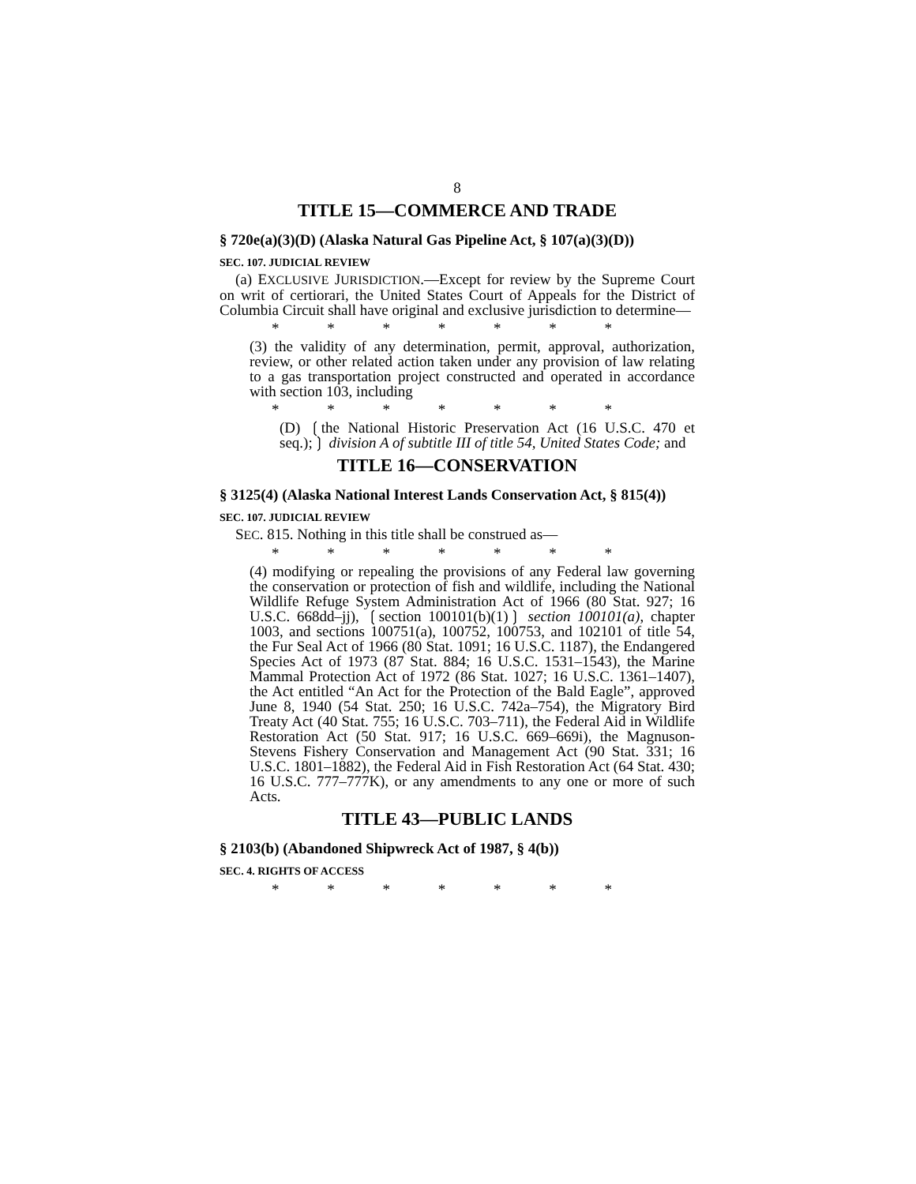8
TITLE 15—COMMERCE AND TRADE
§ 720e(a)(3)(D) (Alaska Natural Gas Pipeline Act, § 107(a)(3)(D))
SEC. 107. JUDICIAL REVIEW
(a) EXCLUSIVE JURISDICTION.—Except for review by the Supreme Court on writ of certiorari, the United States Court of Appeals for the District of Columbia Circuit shall have original and exclusive jurisdiction to determine—
* * * * * * *
(3) the validity of any determination, permit, approval, authorization, review, or other related action taken under any provision of law relating to a gas transportation project constructed and operated in accordance with section 103, including
* * * * * * *
(D) ❲the National Historic Preservation Act (16 U.S.C. 470 et seq.);❳ division A of subtitle III of title 54, United States Code; and
TITLE 16—CONSERVATION
§ 3125(4) (Alaska National Interest Lands Conservation Act, § 815(4))
SEC. 107. JUDICIAL REVIEW
SEC. 815. Nothing in this title shall be construed as—
* * * * * * *
(4) modifying or repealing the provisions of any Federal law governing the conservation or protection of fish and wildlife, including the National Wildlife Refuge System Administration Act of 1966 (80 Stat. 927; 16 U.S.C. 668dd–jj), ❲section 100101(b)(1)❳ section 100101(a), chapter 1003, and sections 100751(a), 100752, 100753, and 102101 of title 54, the Fur Seal Act of 1966 (80 Stat. 1091; 16 U.S.C. 1187), the Endangered Species Act of 1973 (87 Stat. 884; 16 U.S.C. 1531–1543), the Marine Mammal Protection Act of 1972 (86 Stat. 1027; 16 U.S.C. 1361–1407), the Act entitled “An Act for the Protection of the Bald Eagle”, approved June 8, 1940 (54 Stat. 250; 16 U.S.C. 742a–754), the Migratory Bird Treaty Act (40 Stat. 755; 16 U.S.C. 703–711), the Federal Aid in Wildlife Restoration Act (50 Stat. 917; 16 U.S.C. 669–669i), the Magnuson-Stevens Fishery Conservation and Management Act (90 Stat. 331; 16 U.S.C. 1801–1882), the Federal Aid in Fish Restoration Act (64 Stat. 430; 16 U.S.C. 777–777K), or any amendments to any one or more of such Acts.
TITLE 43—PUBLIC LANDS
§ 2103(b) (Abandoned Shipwreck Act of 1987, § 4(b))
SEC. 4. RIGHTS OF ACCESS
* * * * * * *